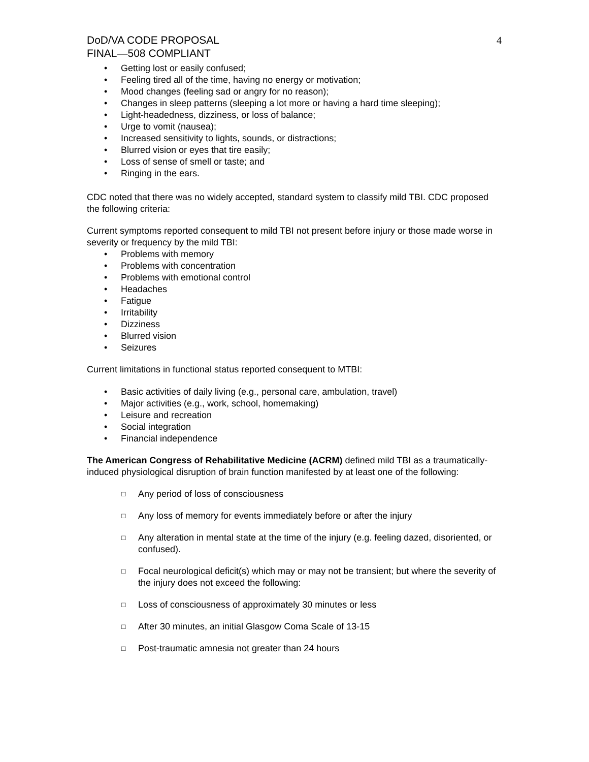DoD/VA CODE PROPOSAL
FINAL—508 COMPLIANT
4
• Getting lost or easily confused;
• Feeling tired all of the time, having no energy or motivation;
• Mood changes (feeling sad or angry for no reason);
• Changes in sleep patterns (sleeping a lot more or having a hard time sleeping);
• Light-headedness, dizziness, or loss of balance;
• Urge to vomit (nausea);
• Increased sensitivity to lights, sounds, or distractions;
• Blurred vision or eyes that tire easily;
• Loss of sense of smell or taste; and
• Ringing in the ears.
CDC noted that there was no widely accepted, standard system to classify mild TBI. CDC proposed the following criteria:
Current symptoms reported consequent to mild TBI not present before injury or those made worse in severity or frequency by the mild TBI:
• Problems with memory
• Problems with concentration
• Problems with emotional control
• Headaches
• Fatigue
• Irritability
• Dizziness
• Blurred vision
• Seizures
Current limitations in functional status reported consequent to MTBI:
• Basic activities of daily living (e.g., personal care, ambulation, travel)
• Major activities (e.g., work, school, homemaking)
• Leisure and recreation
• Social integration
• Financial independence
The American Congress of Rehabilitative Medicine (ACRM) defined mild TBI as a traumatically-induced physiological disruption of brain function manifested by at least one of the following:
□ Any period of loss of consciousness
□ Any loss of memory for events immediately before or after the injury
□ Any alteration in mental state at the time of the injury (e.g. feeling dazed, disoriented, or confused).
□ Focal neurological deficit(s) which may or may not be transient; but where the severity of the injury does not exceed the following:
□ Loss of consciousness of approximately 30 minutes or less
□ After 30 minutes, an initial Glasgow Coma Scale of 13-15
□ Post-traumatic amnesia not greater than 24 hours